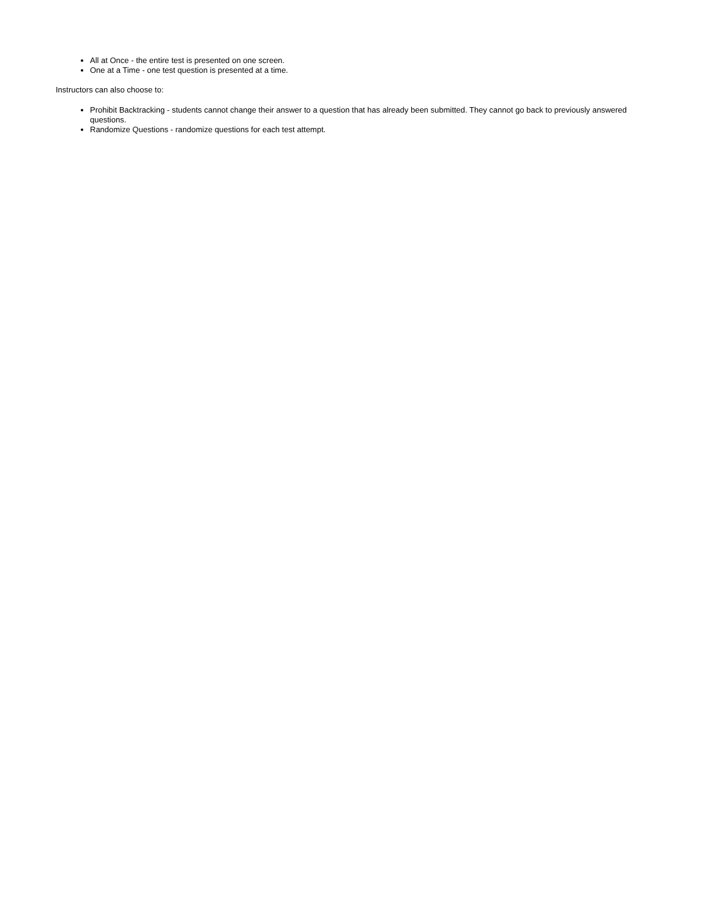All at Once - the entire test is presented on one screen.
One at a Time - one test question is presented at a time.
Instructors can also choose to:
Prohibit Backtracking - students cannot change their answer to a question that has already been submitted. They cannot go back to previously answered questions.
Randomize Questions - randomize questions for each test attempt.